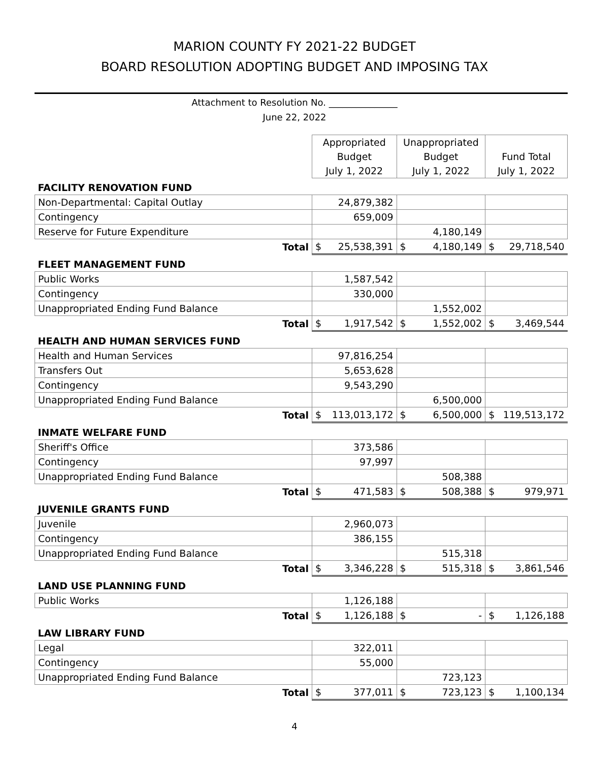MARION COUNTY FY 2021-22 BUDGET
BOARD RESOLUTION ADOPTING BUDGET AND IMPOSING TAX
Attachment to Resolution No. _______________
June 22, 2022
| | Appropriated | | Unappropriated | | | |
| --- | --- | --- | --- | --- | --- | --- |
| | Budget | | Budget | | Fund Total | |
| | July 1, 2022 | | July 1, 2022 | | July 1, 2022 | |
| FACILITY RENOVATION FUND | | | | | | |
| Non-Departmental: Capital Outlay | 24,879,382 | | | | | |
| Contingency | 659,009 | | | | | |
| Reserve for Future Expenditure | | | 4,180,149 | | | |
| Total | $ | 25,538,391 | $ | 4,180,149 | $ | 29,718,540 |
| FLEET MANAGEMENT FUND | | | | | | |
| Public Works | 1,587,542 | | | | | |
| Contingency | 330,000 | | | | | |
| Unappropriated Ending Fund Balance | | | 1,552,002 | | | |
| Total | $ | 1,917,542 | $ | 1,552,002 | $ | 3,469,544 |
| HEALTH AND HUMAN SERVICES FUND | | | | | | |
| Health and Human Services | 97,816,254 | | | | | |
| Transfers Out | 5,653,628 | | | | | |
| Contingency | 9,543,290 | | | | | |
| Unappropriated Ending Fund Balance | | | 6,500,000 | | | |
| Total | $ | 113,013,172 | $ | 6,500,000 | $ | 119,513,172 |
| INMATE WELFARE FUND | | | | | | |
| Sheriff's Office | 373,586 | | | | | |
| Contingency | 97,997 | | | | | |
| Unappropriated Ending Fund Balance | | | 508,388 | | | |
| Total | $ | 471,583 | $ | 508,388 | $ | 979,971 |
| JUVENILE GRANTS FUND | | | | | | |
| Juvenile | 2,960,073 | | | | | |
| Contingency | 386,155 | | | | | |
| Unappropriated Ending Fund Balance | | | 515,318 | | | |
| Total | $ | 3,346,228 | $ | 515,318 | $ | 3,861,546 |
| LAND USE PLANNING FUND | | | | | | |
| Public Works | 1,126,188 | | | | | |
| Total | $ | 1,126,188 | $ | - | $ | 1,126,188 |
| LAW LIBRARY FUND | | | | | | |
| Legal | 322,011 | | | | | |
| Contingency | 55,000 | | | | | |
| Unappropriated Ending Fund Balance | | | 723,123 | | | |
| Total | $ | 377,011 | $ | 723,123 | $ | 1,100,134 |
4